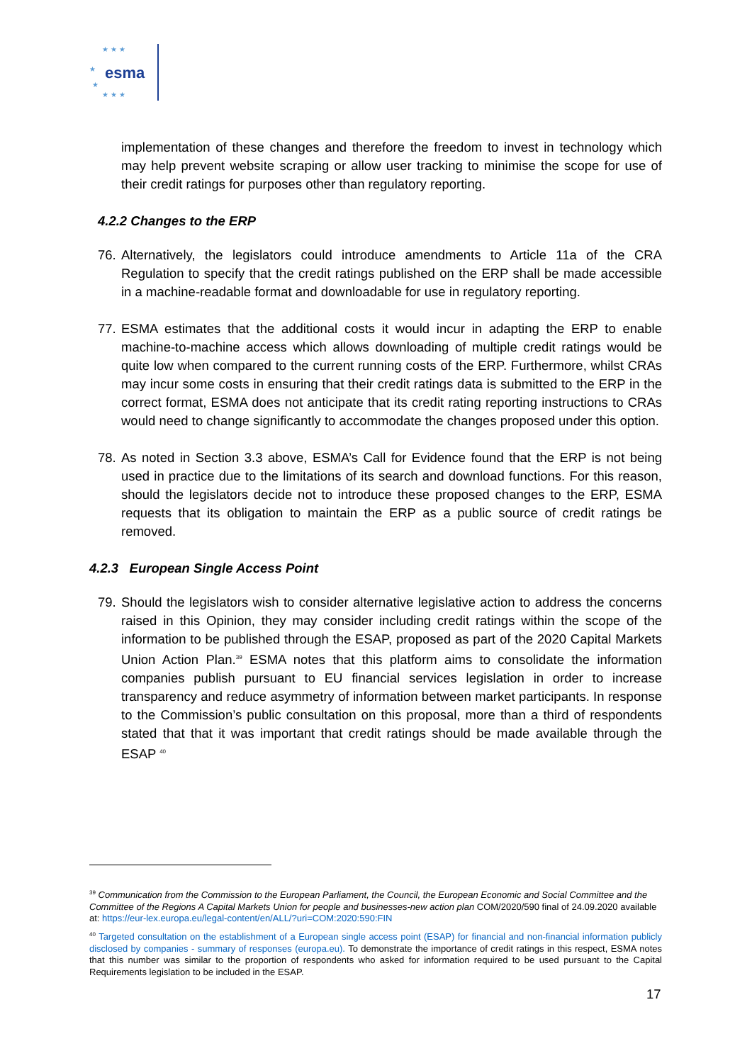★ ★ ★
★
★
★ ★ ★
esma
implementation of these changes and therefore the freedom to invest in technology which may help prevent website scraping or allow user tracking to minimise the scope for use of their credit ratings for purposes other than regulatory reporting.
4.2.2 Changes to the ERP
76.
Alternatively, the legislators could introduce amendments to Article 11a of the CRA Regulation to specify that the credit ratings published on the ERP shall be made accessible in a machine-readable format and downloadable for use in regulatory reporting.
77.
ESMA estimates that the additional costs it would incur in adapting the ERP to enable machine-to-machine access which allows downloading of multiple credit ratings would be quite low when compared to the current running costs of the ERP. Furthermore, whilst CRAs may incur some costs in ensuring that their credit ratings data is submitted to the ERP in the correct format, ESMA does not anticipate that its credit rating reporting instructions to CRAs would need to change significantly to accommodate the changes proposed under this option.
78.
As noted in Section 3.3 above, ESMA’s Call for Evidence found that the ERP is not being used in practice due to the limitations of its search and download functions. For this reason, should the legislators decide not to introduce these proposed changes to the ERP, ESMA requests that its obligation to maintain the ERP as a public source of credit ratings be removed.
4.2.3 European Single Access Point
79.
Should the legislators wish to consider alternative legislative action to address the concerns raised in this Opinion, they may consider including credit ratings within the scope of the information to be published through the ESAP, proposed as part of the 2020 Capital Markets Union Action Plan.<sup>39</sup> ESMA notes that this platform aims to consolidate the information companies publish pursuant to EU financial services legislation in order to increase transparency and reduce asymmetry of information between market participants. In response to the Commission’s public consultation on this proposal, more than a third of respondents stated that that it was important that credit ratings should be made available through the ESAP <sup>40</sup>
<sup>39</sup> Communication from the Commission to the European Parliament, the Council, the European Economic and Social Committee and the Committee of the Regions A Capital Markets Union for people and businesses-new action plan COM/2020/590 final of 24.09.2020 available at: https://eur-lex.europa.eu/legal-content/en/ALL/?uri=COM:2020:590:FIN
<sup>40</sup> Targeted consultation on the establishment of a European single access point (ESAP) for financial and non-financial information publicly disclosed by companies - summary of responses (europa.eu). To demonstrate the importance of credit ratings in this respect, ESMA notes that this number was similar to the proportion of respondents who asked for information required to be used pursuant to the Capital Requirements legislation to be included in the ESAP.
17